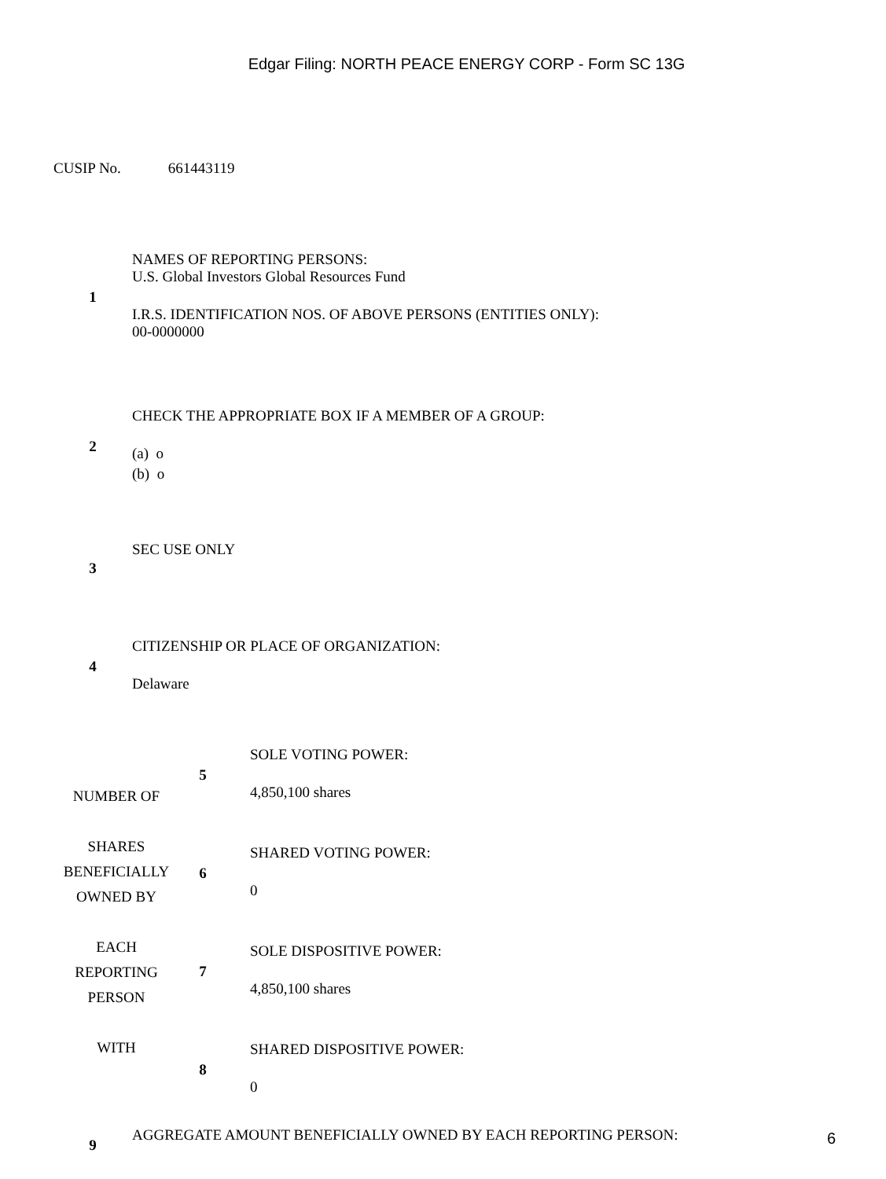Edgar Filing: NORTH PEACE ENERGY CORP - Form SC 13G
CUSIP No. 661443119
| 1 | NAMES OF REPORTING PERSONS: U.S. Global Investors Global Resources Fund I.R.S. IDENTIFICATION NOS. OF ABOVE PERSONS (ENTITIES ONLY): 00-0000000 |
| 2 | CHECK THE APPROPRIATE BOX IF A MEMBER OF A GROUP: (a) o (b) o |
| 3 | SEC USE ONLY |
| 4 | CITIZENSHIP OR PLACE OF ORGANIZATION: Delaware |
| NUMBER OF SHARES BENEFICIALLY OWNED BY EACH REPORTING PERSON WITH | 5 | SOLE VOTING POWER: 4,850,100 shares |
| | 6 | SHARED VOTING POWER: 0 |
| | 7 | SOLE DISPOSITIVE POWER: 4,850,100 shares |
| | 8 | SHARED DISPOSITIVE POWER: 0 |
| 9 | AGGREGATE AMOUNT BENEFICIALLY OWNED BY EACH REPORTING PERSON: |
6